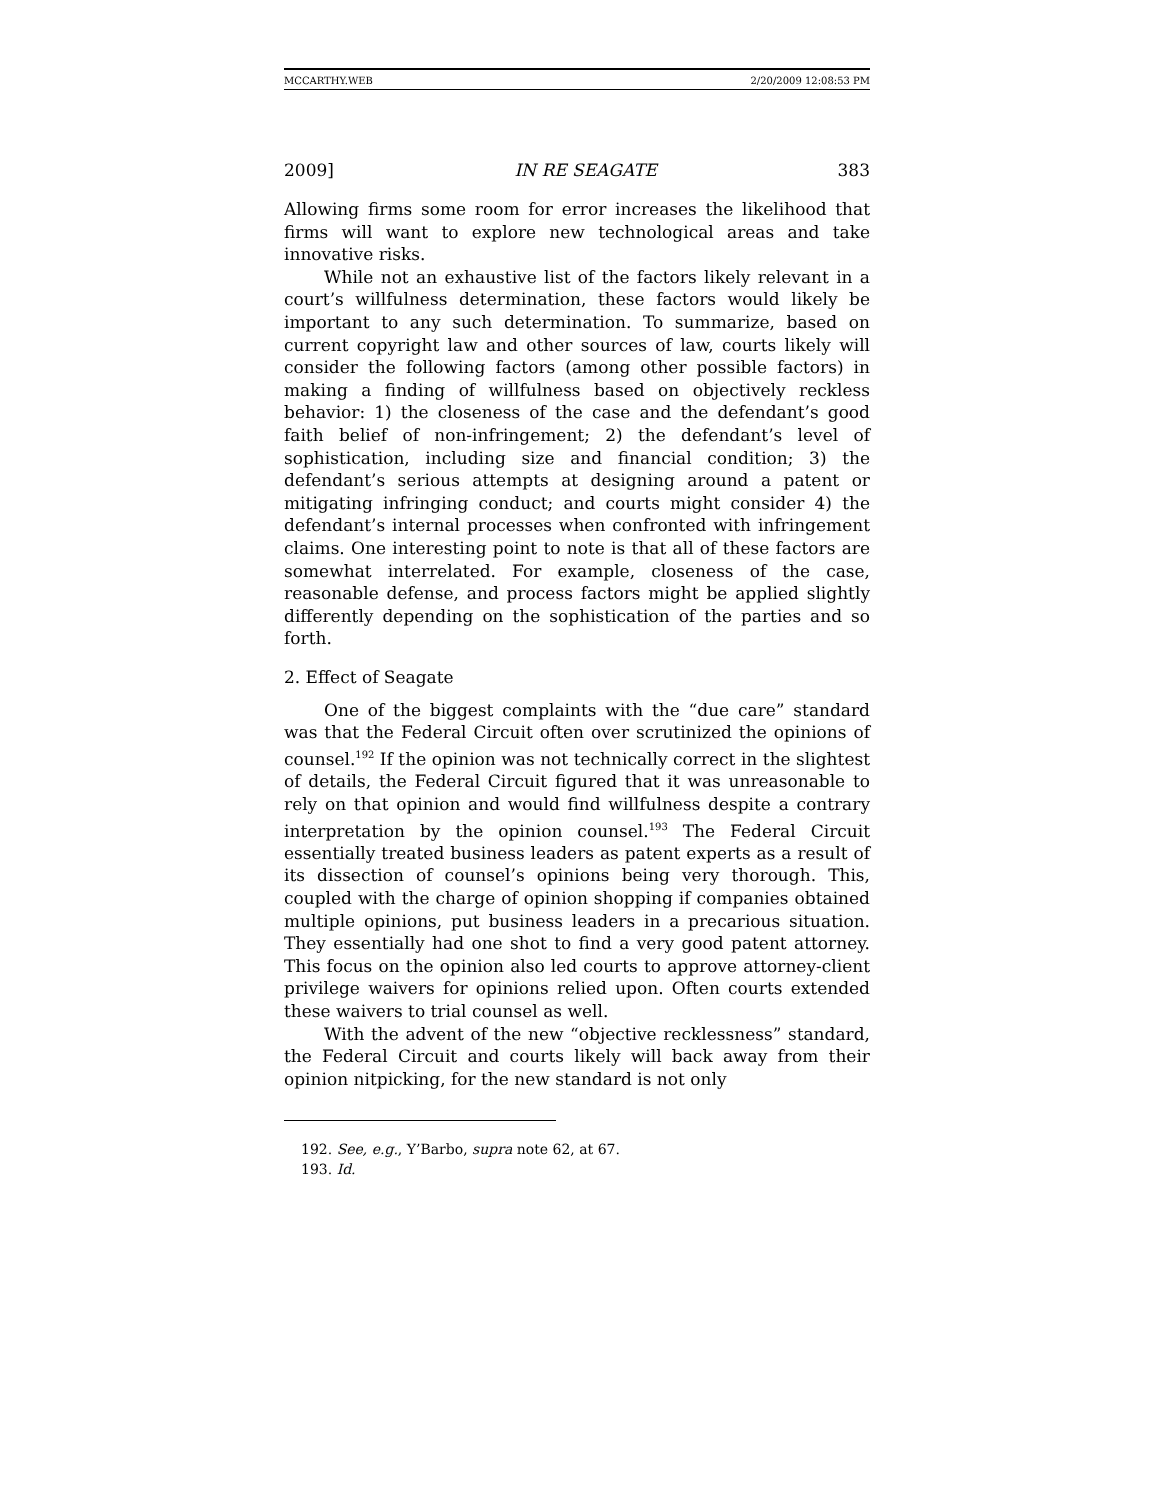MCCARTHY.WEB 2/20/2009 12:08:53 PM
2009] IN RE SEAGATE 383
Allowing firms some room for error increases the likelihood that firms will want to explore new technological areas and take innovative risks.
While not an exhaustive list of the factors likely relevant in a court’s willfulness determination, these factors would likely be important to any such determination. To summarize, based on current copyright law and other sources of law, courts likely will consider the following factors (among other possible factors) in making a finding of willfulness based on objectively reckless behavior: 1) the closeness of the case and the defendant’s good faith belief of non-infringement; 2) the defendant’s level of sophistication, including size and financial condition; 3) the defendant’s serious attempts at designing around a patent or mitigating infringing conduct; and courts might consider 4) the defendant’s internal processes when confronted with infringement claims. One interesting point to note is that all of these factors are somewhat interrelated. For example, closeness of the case, reasonable defense, and process factors might be applied slightly differently depending on the sophistication of the parties and so forth.
2. Effect of Seagate
One of the biggest complaints with the “due care” standard was that the Federal Circuit often over scrutinized the opinions of counsel.<sup>192</sup> If the opinion was not technically correct in the slightest of details, the Federal Circuit figured that it was unreasonable to rely on that opinion and would find willfulness despite a contrary interpretation by the opinion counsel.<sup>193</sup> The Federal Circuit essentially treated business leaders as patent experts as a result of its dissection of counsel’s opinions being very thorough. This, coupled with the charge of opinion shopping if companies obtained multiple opinions, put business leaders in a precarious situation. They essentially had one shot to find a very good patent attorney. This focus on the opinion also led courts to approve attorney-client privilege waivers for opinions relied upon. Often courts extended these waivers to trial counsel as well.
With the advent of the new “objective recklessness” standard, the Federal Circuit and courts likely will back away from their opinion nitpicking, for the new standard is not only
192. See, e.g., Y’Barbo, supra note 62, at 67.
193. Id.